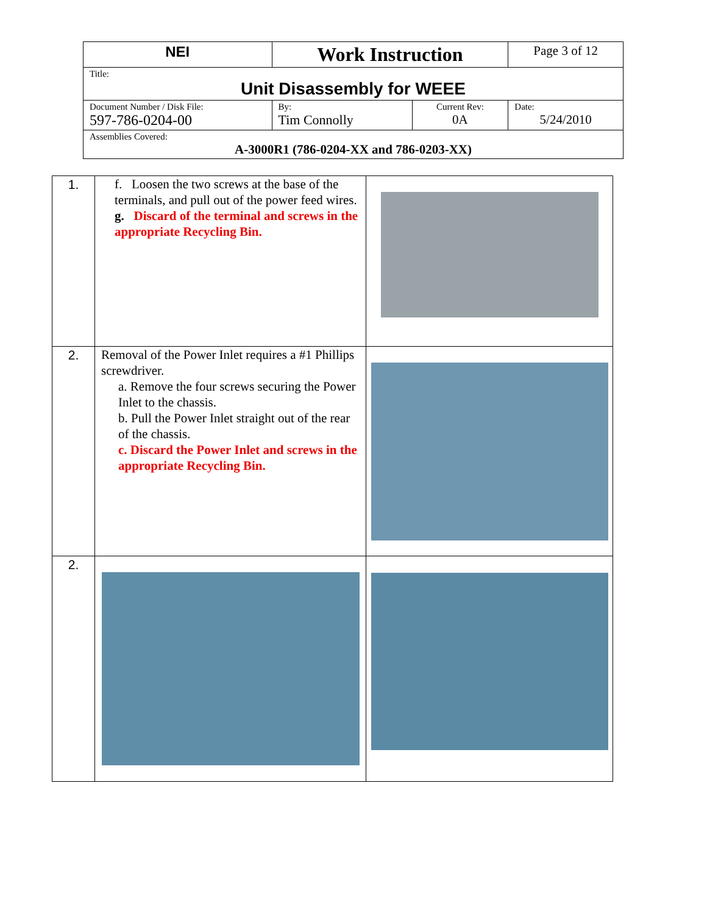| NEI | Work Instruction | | Page 3 of 12 |
| Title: Unit Disassembly for WEEE | | | |
| Document Number / Disk File: 597-786-0204-00 | By: Tim Connolly | Current Rev: 0A | Date: 5/24/2010 |
| Assemblies Covered: A-3000R1 (786-0204-XX and 786-0203-XX) | | | |
| 1. | f. Loosen the two screws at the base of the terminals, and pull out of the power feed wires. g. Discard of the terminal and screws in the appropriate Recycling Bin. | |
| 2. | Removal of the Power Inlet requires a #1 Phillips screwdriver. a. Remove the four screws securing the Power Inlet to the chassis. b. Pull the Power Inlet straight out of the rear of the chassis. c. Discard the Power Inlet and screws in the appropriate Recycling Bin. | |
| 2. | | |